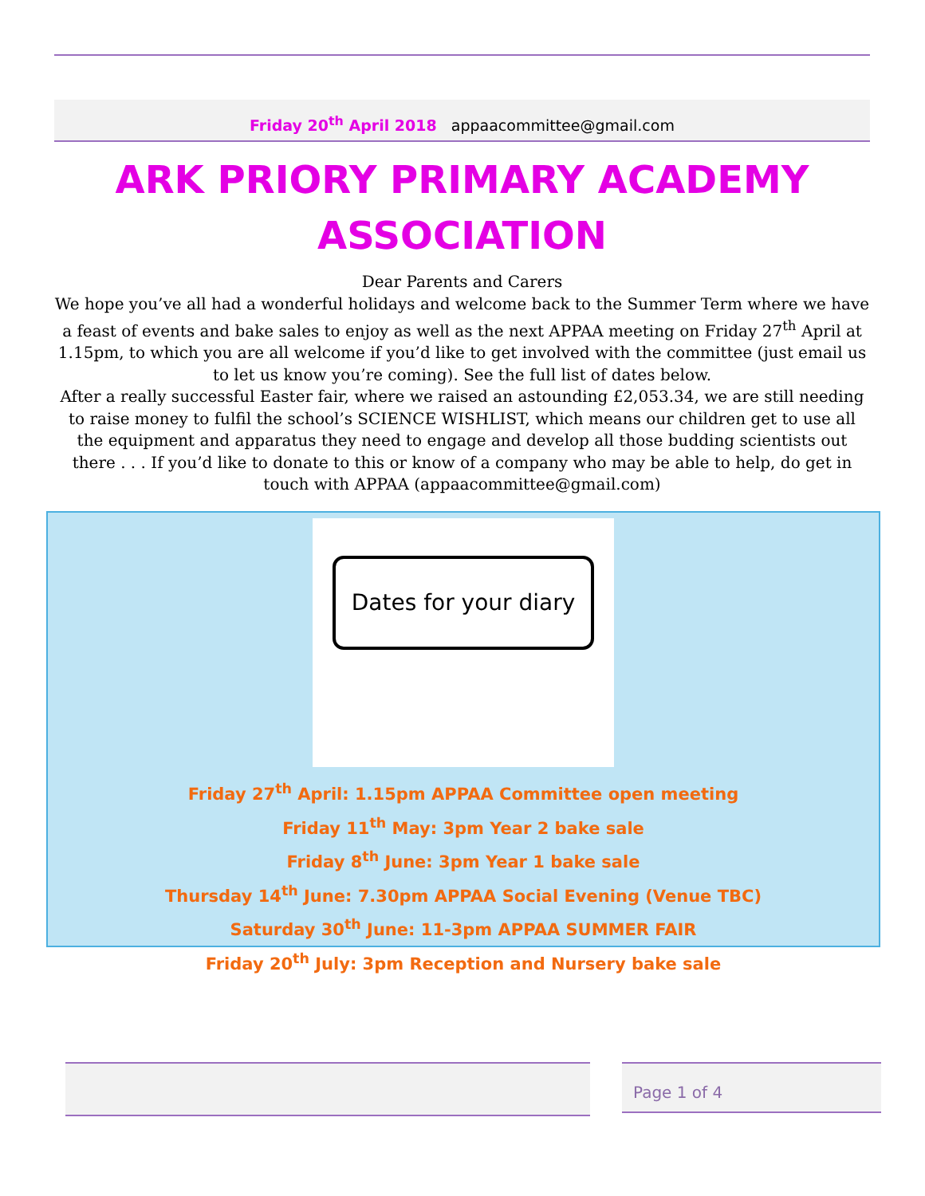Friday 20<sup>th</sup> April 2018 appaacommittee@gmail.com
ARK PRIORY PRIMARY ACADEMY ASSOCIATION
Dear Parents and Carers
We hope you’ve all had a wonderful holidays and welcome back to the Summer Term where we have a feast of events and bake sales to enjoy as well as the next APPAA meeting on Friday 27<sup>th</sup> April at 1.15pm, to which you are all welcome if you’d like to get involved with the committee (just email us to let us know you’re coming). See the full list of dates below.
After a really successful Easter fair, where we raised an astounding £2,053.34, we are still needing to raise money to fulfil the school’s SCIENCE WISHLIST, which means our children get to use all the equipment and apparatus they need to engage and develop all those budding scientists out there . . . If you’d like to donate to this or know of a company who may be able to help, do get in touch with APPAA (appaacommittee@gmail.com)
Dates for your diary
Friday 27<sup>th</sup> April: 1.15pm APPAA Committee open meeting
Friday 11<sup>th</sup> May: 3pm Year 2 bake sale
Friday 8<sup>th</sup> June: 3pm Year 1 bake sale
Thursday 14<sup>th</sup> June: 7.30pm APPAA Social Evening (Venue TBC)
Saturday 30<sup>th</sup> June: 11-3pm APPAA SUMMER FAIR
Friday 20<sup>th</sup> July: 3pm Reception and Nursery bake sale
Page 1 of 4